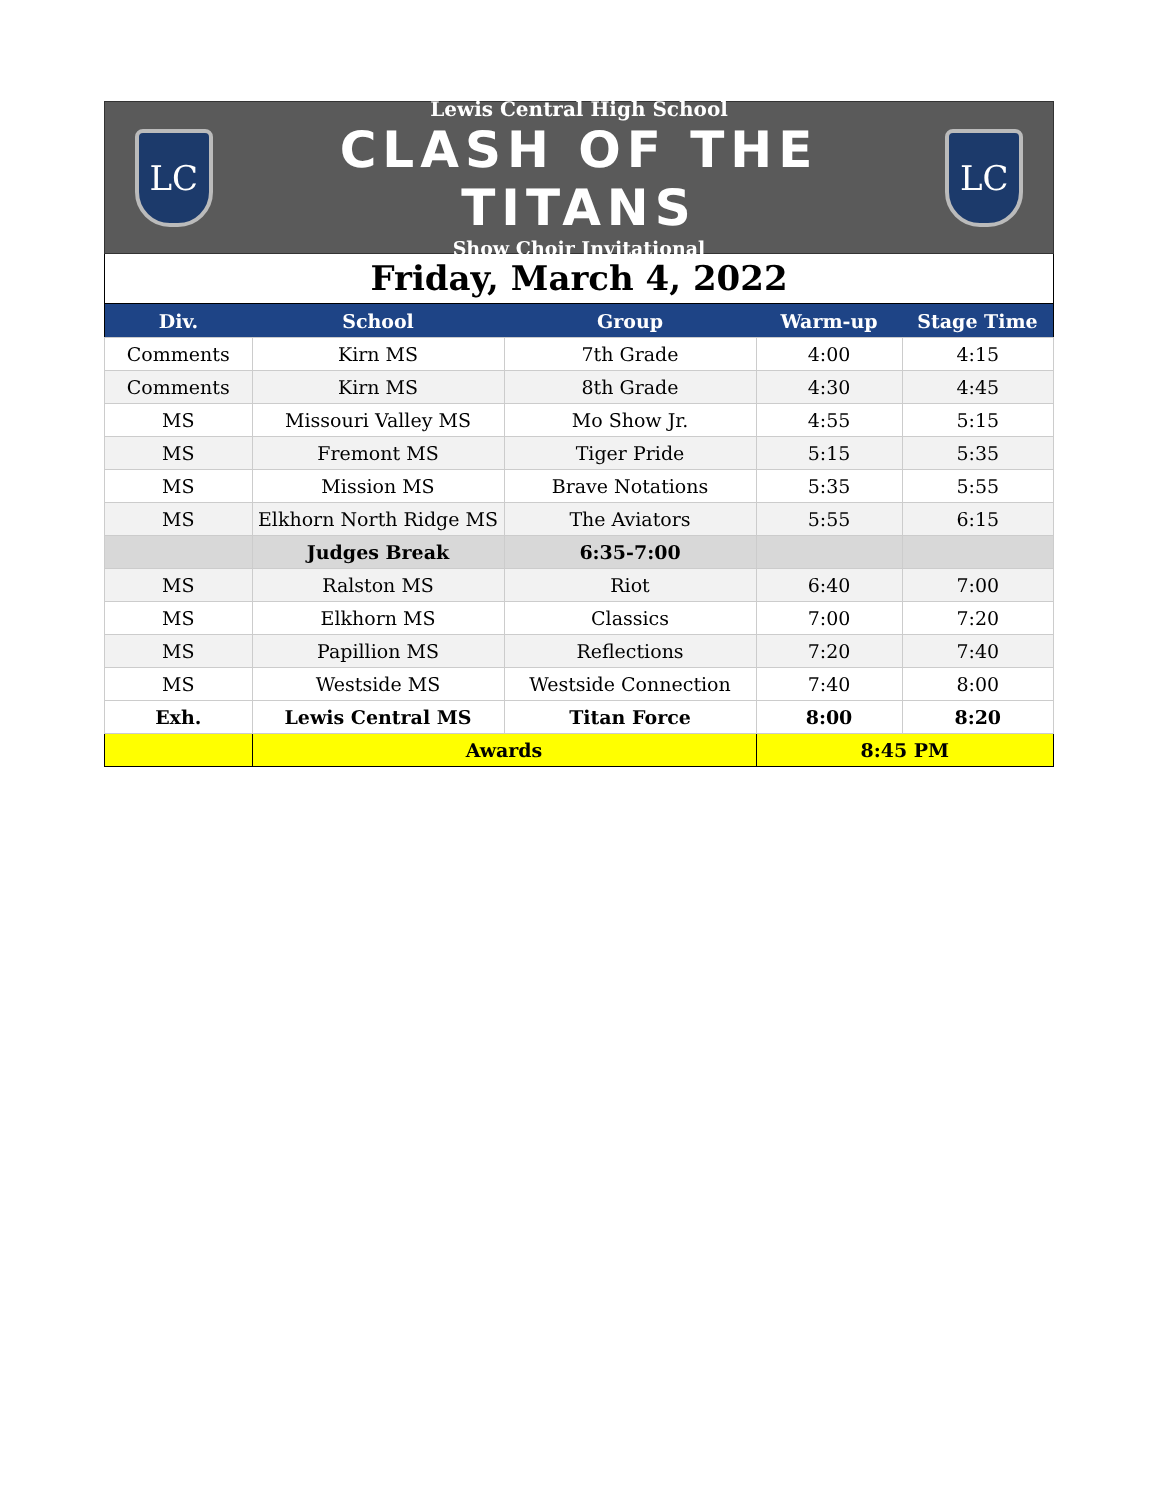LC
Lewis Central High School
CLASH OF THE TITANS
Show Choir Invitational
LC
Friday, March 4, 2022
| Div. | School | Group | Warm-up | Stage Time |
| --- | --- | --- | --- | --- |
| Comments | Kirn MS | 7th Grade | 4:00 | 4:15 |
| Comments | Kirn MS | 8th Grade | 4:30 | 4:45 |
| MS | Missouri Valley MS | Mo Show Jr. | 4:55 | 5:15 |
| MS | Fremont MS | Tiger Pride | 5:15 | 5:35 |
| MS | Mission MS | Brave Notations | 5:35 | 5:55 |
| MS | Elkhorn North Ridge MS | The Aviators | 5:55 | 6:15 |
| | Judges Break | 6:35-7:00 | | |
| MS | Ralston MS | Riot | 6:40 | 7:00 |
| MS | Elkhorn MS | Classics | 7:00 | 7:20 |
| MS | Papillion MS | Reflections | 7:20 | 7:40 |
| MS | Westside MS | Westside Connection | 7:40 | 8:00 |
| Exh. | Lewis Central MS | Titan Force | 8:00 | 8:20 |
| | Awards | | 8:45 PM | |